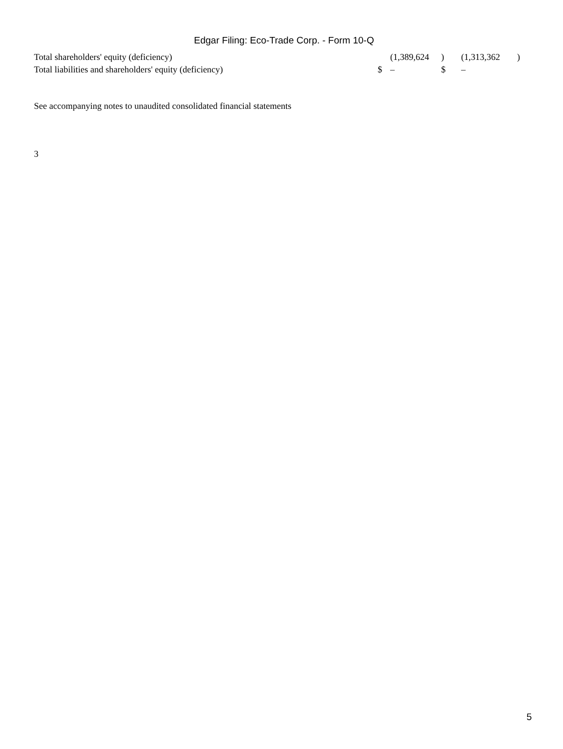Edgar Filing: Eco-Trade Corp. - Form 10-Q
| Total shareholders' equity (deficiency) | | (1,389,624 | ) | (1,313,362 | ) |
| Total liabilities and shareholders' equity (deficiency) | $ | – | $ | – | |
See accompanying notes to unaudited consolidated financial statements
3
5